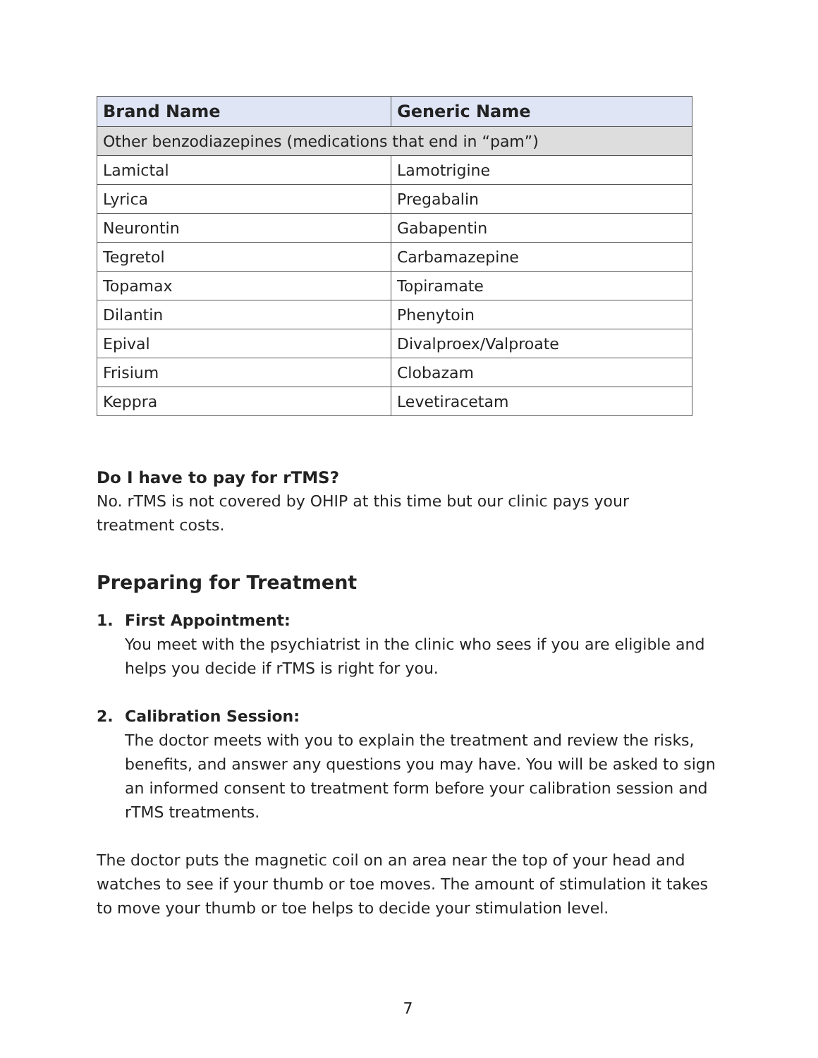| Brand Name | Generic Name |
| --- | --- |
| Other benzodiazepines (medications that end in “pam”) | |
| Lamictal | Lamotrigine |
| Lyrica | Pregabalin |
| Neurontin | Gabapentin |
| Tegretol | Carbamazepine |
| Topamax | Topiramate |
| Dilantin | Phenytoin |
| Epival | Divalproex/Valproate |
| Frisium | Clobazam |
| Keppra | Levetiracetam |
Do I have to pay for rTMS?
No. rTMS is not covered by OHIP at this time but our clinic pays your
treatment costs.
Preparing for Treatment
1. First Appointment:
You meet with the psychiatrist in the clinic who sees if you are eligible and helps you decide if rTMS is right for you.
2. Calibration Session:
The doctor meets with you to explain the treatment and review the risks, benefits, and answer any questions you may have. You will be asked to sign an informed consent to treatment form before your calibration session and rTMS treatments.
The doctor puts the magnetic coil on an area near the top of your head and watches to see if your thumb or toe moves. The amount of stimulation it takes to move your thumb or toe helps to decide your stimulation level.
7